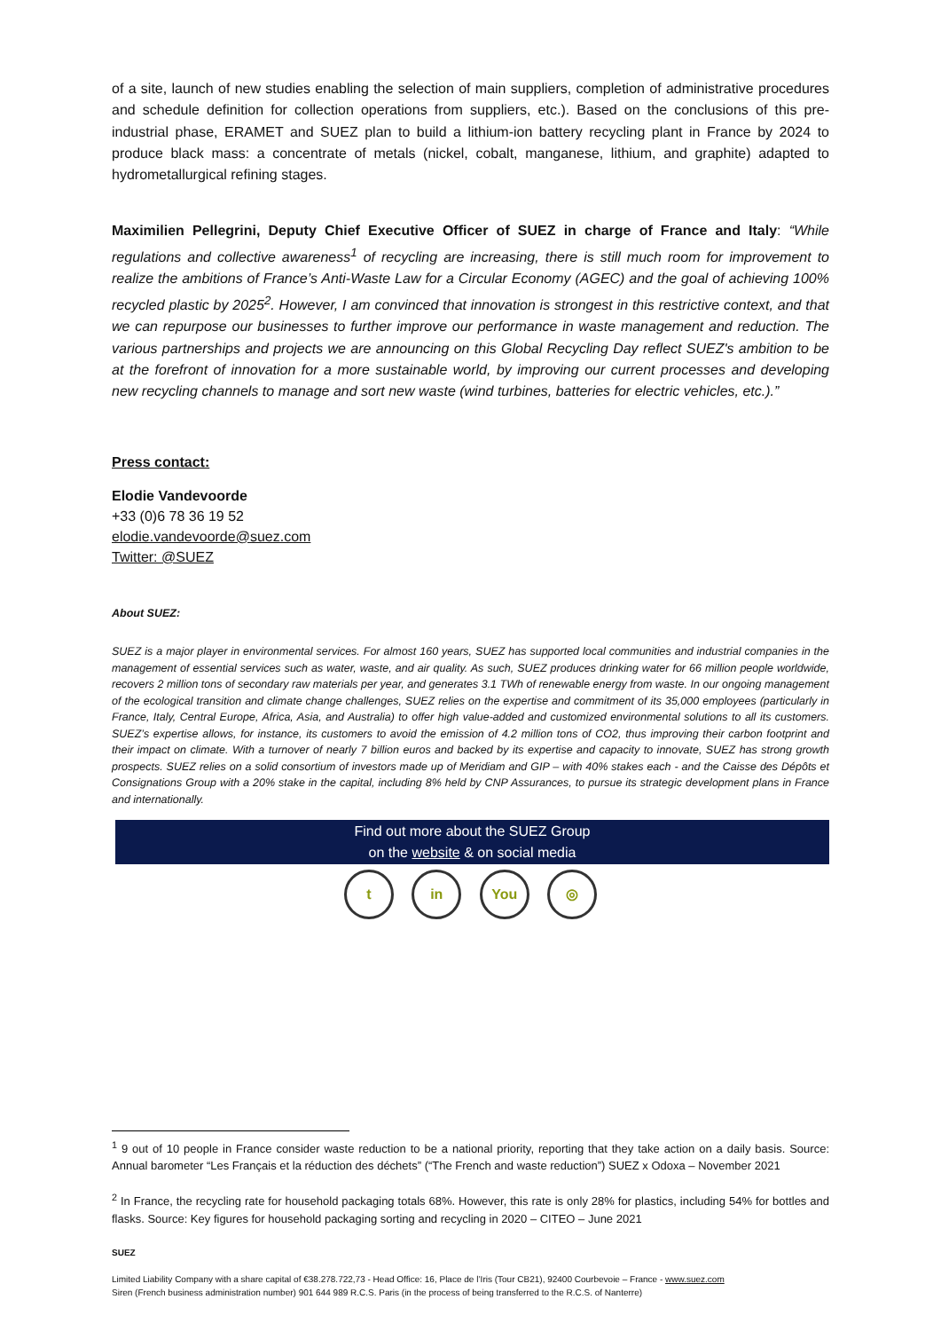of a site, launch of new studies enabling the selection of main suppliers, completion of administrative procedures and schedule definition for collection operations from suppliers, etc.). Based on the conclusions of this pre-industrial phase, ERAMET and SUEZ plan to build a lithium-ion battery recycling plant in France by 2024 to produce black mass: a concentrate of metals (nickel, cobalt, manganese, lithium, and graphite) adapted to hydrometallurgical refining stages.
Maximilien Pellegrini, Deputy Chief Executive Officer of SUEZ in charge of France and Italy: “While regulations and collective awareness<sup>1</sup> of recycling are increasing, there is still much room for improvement to realize the ambitions of France’s Anti-Waste Law for a Circular Economy (AGEC) and the goal of achieving 100% recycled plastic by 2025<sup>2</sup>. However, I am convinced that innovation is strongest in this restrictive context, and that we can repurpose our businesses to further improve our performance in waste management and reduction. The various partnerships and projects we are announcing on this Global Recycling Day reflect SUEZ's ambition to be at the forefront of innovation for a more sustainable world, by improving our current processes and developing new recycling channels to manage and sort new waste (wind turbines, batteries for electric vehicles, etc.).”
Press contact:
Elodie Vandevoorde
+33 (0)6 78 36 19 52
elodie.vandevoorde@suez.com
Twitter: @SUEZ
About SUEZ:
SUEZ is a major player in environmental services. For almost 160 years, SUEZ has supported local communities and industrial companies in the management of essential services such as water, waste, and air quality. As such, SUEZ produces drinking water for 66 million people worldwide, recovers 2 million tons of secondary raw materials per year, and generates 3.1 TWh of renewable energy from waste. In our ongoing management of the ecological transition and climate change challenges, SUEZ relies on the expertise and commitment of its 35,000 employees (particularly in France, Italy, Central Europe, Africa, Asia, and Australia) to offer high value-added and customized environmental solutions to all its customers. SUEZ’s expertise allows, for instance, its customers to avoid the emission of 4.2 million tons of CO2, thus improving their carbon footprint and their impact on climate. With a turnover of nearly 7 billion euros and backed by its expertise and capacity to innovate, SUEZ has strong growth prospects. SUEZ relies on a solid consortium of investors made up of Meridiam and GIP – with 40% stakes each - and the Caisse des Dépôts et Consignations Group with a 20% stake in the capital, including 8% held by CNP Assurances, to pursue its strategic development plans in France and internationally.
Find out more about the SUEZ Group
on the website & on social media
t in You ◎
<sup>1</sup> 9 out of 10 people in France consider waste reduction to be a national priority, reporting that they take action on a daily basis. Source: Annual barometer “Les Français et la réduction des déchets” (“The French and waste reduction”) SUEZ x Odoxa – November 2021
<sup>2</sup> In France, the recycling rate for household packaging totals 68%. However, this rate is only 28% for plastics, including 54% for bottles and flasks. Source: Key figures for household packaging sorting and recycling in 2020 – CITEO – June 2021
SUEZ
Limited Liability Company with a share capital of €38.278.722,73 - Head Office: 16, Place de l’Iris (Tour CB21), 92400 Courbevoie – France - www.suez.com
Siren (French business administration number) 901 644 989 R.C.S. Paris (in the process of being transferred to the R.C.S. of Nanterre)